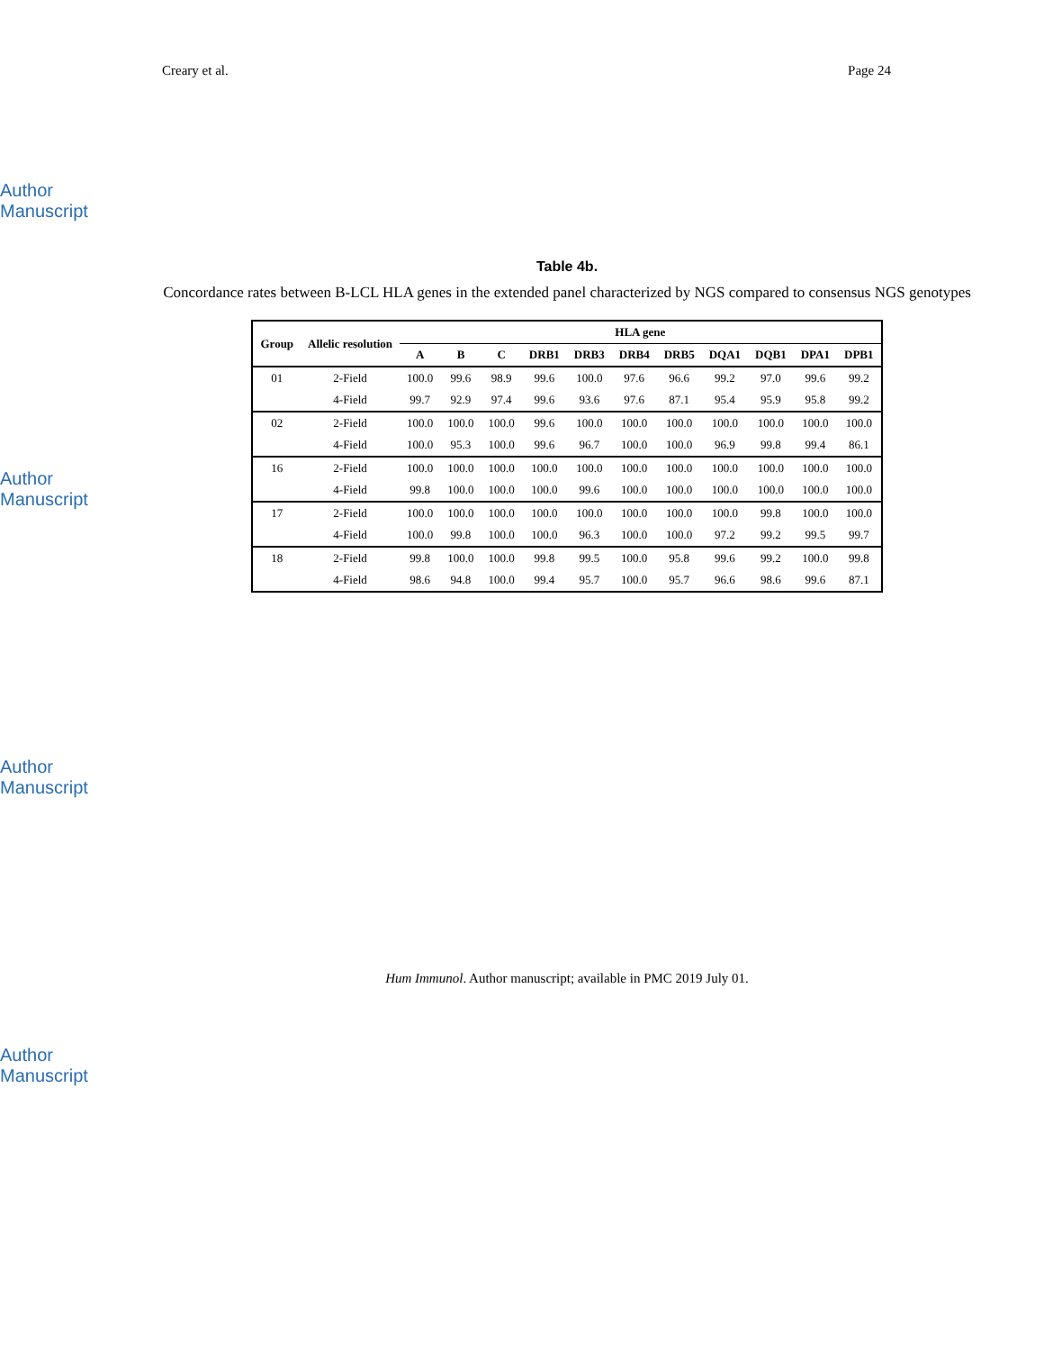Author Manuscript
Author Manuscript
Author Manuscript
Author Manuscript
Creary et al. Page 24
Table 4b.
Concordance rates between B-LCL HLA genes in the extended panel characterized by NGS compared to consensus NGS genotypes
| Group | Allelic resolution | HLA gene | | | | | | | | | | |
| --- | --- | --- | --- | --- | --- | --- | --- | --- | --- | --- | --- | --- |
| | | A | B | C | DRB1 | DRB3 | DRB4 | DRB5 | DQA1 | DQB1 | DPA1 | DPB1 |
| 01 | 2-Field | 100.0 | 99.6 | 98.9 | 99.6 | 100.0 | 97.6 | 96.6 | 99.2 | 97.0 | 99.6 | 99.2 |
| | 4-Field | 99.7 | 92.9 | 97.4 | 99.6 | 93.6 | 97.6 | 87.1 | 95.4 | 95.9 | 95.8 | 99.2 |
| 02 | 2-Field | 100.0 | 100.0 | 100.0 | 99.6 | 100.0 | 100.0 | 100.0 | 100.0 | 100.0 | 100.0 | 100.0 |
| | 4-Field | 100.0 | 95.3 | 100.0 | 99.6 | 96.7 | 100.0 | 100.0 | 96.9 | 99.8 | 99.4 | 86.1 |
| 16 | 2-Field | 100.0 | 100.0 | 100.0 | 100.0 | 100.0 | 100.0 | 100.0 | 100.0 | 100.0 | 100.0 | 100.0 |
| | 4-Field | 99.8 | 100.0 | 100.0 | 100.0 | 99.6 | 100.0 | 100.0 | 100.0 | 100.0 | 100.0 | 100.0 |
| 17 | 2-Field | 100.0 | 100.0 | 100.0 | 100.0 | 100.0 | 100.0 | 100.0 | 100.0 | 99.8 | 100.0 | 100.0 |
| | 4-Field | 100.0 | 99.8 | 100.0 | 100.0 | 96.3 | 100.0 | 100.0 | 97.2 | 99.2 | 99.5 | 99.7 |
| 18 | 2-Field | 99.8 | 100.0 | 100.0 | 99.8 | 99.5 | 100.0 | 95.8 | 99.6 | 99.2 | 100.0 | 99.8 |
| | 4-Field | 98.6 | 94.8 | 100.0 | 99.4 | 95.7 | 100.0 | 95.7 | 96.6 | 98.6 | 99.6 | 87.1 |
Hum Immunol. Author manuscript; available in PMC 2019 July 01.